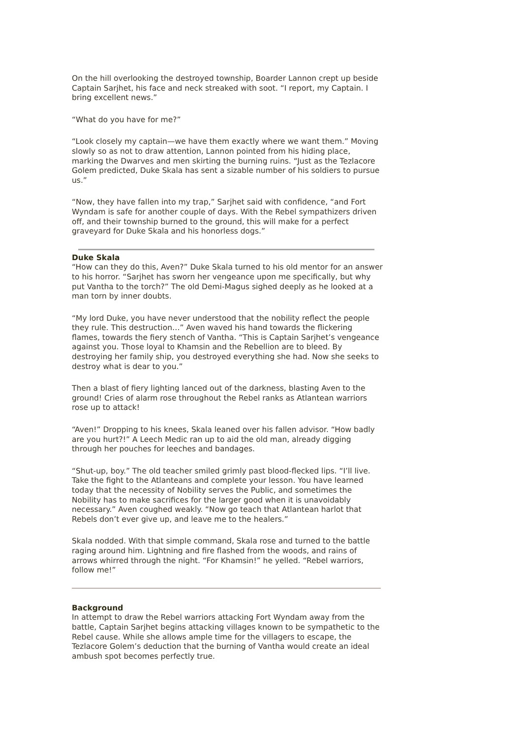On the hill overlooking the destroyed township, Boarder Lannon crept up beside Captain Sarjhet, his face and neck streaked with soot. “I report, my Captain. I bring excellent news.”
“What do you have for me?”
“Look closely my captain—we have them exactly where we want them.” Moving slowly so as not to draw attention, Lannon pointed from his hiding place, marking the Dwarves and men skirting the burning ruins. “Just as the Tezlacore Golem predicted, Duke Skala has sent a sizable number of his soldiers to pursue us.”
“Now, they have fallen into my trap,” Sarjhet said with confidence, “and Fort Wyndam is safe for another couple of days. With the Rebel sympathizers driven off, and their township burned to the ground, this will make for a perfect graveyard for Duke Skala and his honorless dogs.”
Duke Skala
“How can they do this, Aven?” Duke Skala turned to his old mentor for an answer to his horror. “Sarjhet has sworn her vengeance upon me specifically, but why put Vantha to the torch?” The old Demi-Magus sighed deeply as he looked at a man torn by inner doubts.
“My lord Duke, you have never understood that the nobility reflect the people they rule. This destruction…” Aven waved his hand towards the flickering flames, towards the fiery stench of Vantha. “This is Captain Sarjhet’s vengeance against you. Those loyal to Khamsin and the Rebellion are to bleed. By destroying her family ship, you destroyed everything she had. Now she seeks to destroy what is dear to you.”
Then a blast of fiery lighting lanced out of the darkness, blasting Aven to the ground! Cries of alarm rose throughout the Rebel ranks as Atlantean warriors rose up to attack!
“Aven!” Dropping to his knees, Skala leaned over his fallen advisor. “How badly are you hurt?!” A Leech Medic ran up to aid the old man, already digging through her pouches for leeches and bandages.
“Shut-up, boy.” The old teacher smiled grimly past blood-flecked lips. “I’ll live. Take the fight to the Atlanteans and complete your lesson. You have learned today that the necessity of Nobility serves the Public, and sometimes the Nobility has to make sacrifices for the larger good when it is unavoidably necessary.” Aven coughed weakly. “Now go teach that Atlantean harlot that Rebels don’t ever give up, and leave me to the healers.”
Skala nodded. With that simple command, Skala rose and turned to the battle raging around him. Lightning and fire flashed from the woods, and rains of arrows whirred through the night. “For Khamsin!” he yelled. “Rebel warriors, follow me!”
Background
In attempt to draw the Rebel warriors attacking Fort Wyndam away from the battle, Captain Sarjhet begins attacking villages known to be sympathetic to the Rebel cause. While she allows ample time for the villagers to escape, the Tezlacore Golem’s deduction that the burning of Vantha would create an ideal ambush spot becomes perfectly true.